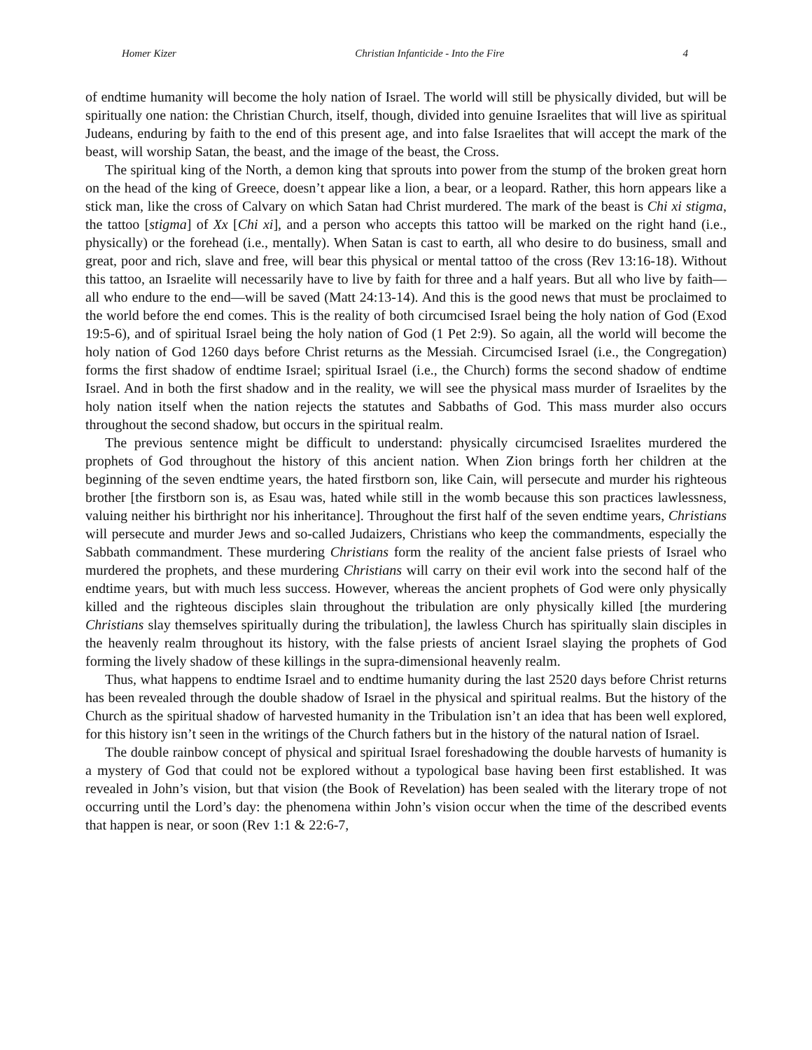Homer Kizer Christian Infanticide - Into the Fire 4
of endtime humanity will become the holy nation of Israel. The world will still be physically divided, but will be spiritually one nation: the Christian Church, itself, though, divided into genuine Israelites that will live as spiritual Judeans, enduring by faith to the end of this present age, and into false Israelites that will accept the mark of the beast, will worship Satan, the beast, and the image of the beast, the Cross.
The spiritual king of the North, a demon king that sprouts into power from the stump of the broken great horn on the head of the king of Greece, doesn’t appear like a lion, a bear, or a leopard. Rather, this horn appears like a stick man, like the cross of Calvary on which Satan had Christ murdered. The mark of the beast is Chi xi stigma, the tattoo [stigma] of Xx [Chi xi], and a person who accepts this tattoo will be marked on the right hand (i.e., physically) or the forehead (i.e., mentally). When Satan is cast to earth, all who desire to do business, small and great, poor and rich, slave and free, will bear this physical or mental tattoo of the cross (Rev 13:16-18). Without this tattoo, an Israelite will necessarily have to live by faith for three and a half years. But all who live by faith—all who endure to the end—will be saved (Matt 24:13-14). And this is the good news that must be proclaimed to the world before the end comes. This is the reality of both circumcised Israel being the holy nation of God (Exod 19:5-6), and of spiritual Israel being the holy nation of God (1 Pet 2:9). So again, all the world will become the holy nation of God 1260 days before Christ returns as the Messiah. Circumcised Israel (i.e., the Congregation) forms the first shadow of endtime Israel; spiritual Israel (i.e., the Church) forms the second shadow of endtime Israel. And in both the first shadow and in the reality, we will see the physical mass murder of Israelites by the holy nation itself when the nation rejects the statutes and Sabbaths of God. This mass murder also occurs throughout the second shadow, but occurs in the spiritual realm.
The previous sentence might be difficult to understand: physically circumcised Israelites murdered the prophets of God throughout the history of this ancient nation. When Zion brings forth her children at the beginning of the seven endtime years, the hated firstborn son, like Cain, will persecute and murder his righteous brother [the firstborn son is, as Esau was, hated while still in the womb because this son practices lawlessness, valuing neither his birthright nor his inheritance]. Throughout the first half of the seven endtime years, Christians will persecute and murder Jews and so-called Judaizers, Christians who keep the commandments, especially the Sabbath commandment. These murdering Christians form the reality of the ancient false priests of Israel who murdered the prophets, and these murdering Christians will carry on their evil work into the second half of the endtime years, but with much less success. However, whereas the ancient prophets of God were only physically killed and the righteous disciples slain throughout the tribulation are only physically killed [the murdering Christians slay themselves spiritually during the tribulation], the lawless Church has spiritually slain disciples in the heavenly realm throughout its history, with the false priests of ancient Israel slaying the prophets of God forming the lively shadow of these killings in the supra-dimensional heavenly realm.
Thus, what happens to endtime Israel and to endtime humanity during the last 2520 days before Christ returns has been revealed through the double shadow of Israel in the physical and spiritual realms. But the history of the Church as the spiritual shadow of harvested humanity in the Tribulation isn’t an idea that has been well explored, for this history isn’t seen in the writings of the Church fathers but in the history of the natural nation of Israel.
The double rainbow concept of physical and spiritual Israel foreshadowing the double harvests of humanity is a mystery of God that could not be explored without a typological base having been first established. It was revealed in John’s vision, but that vision (the Book of Revelation) has been sealed with the literary trope of not occurring until the Lord’s day: the phenomena within John’s vision occur when the time of the described events that happen is near, or soon (Rev 1:1 & 22:6-7,